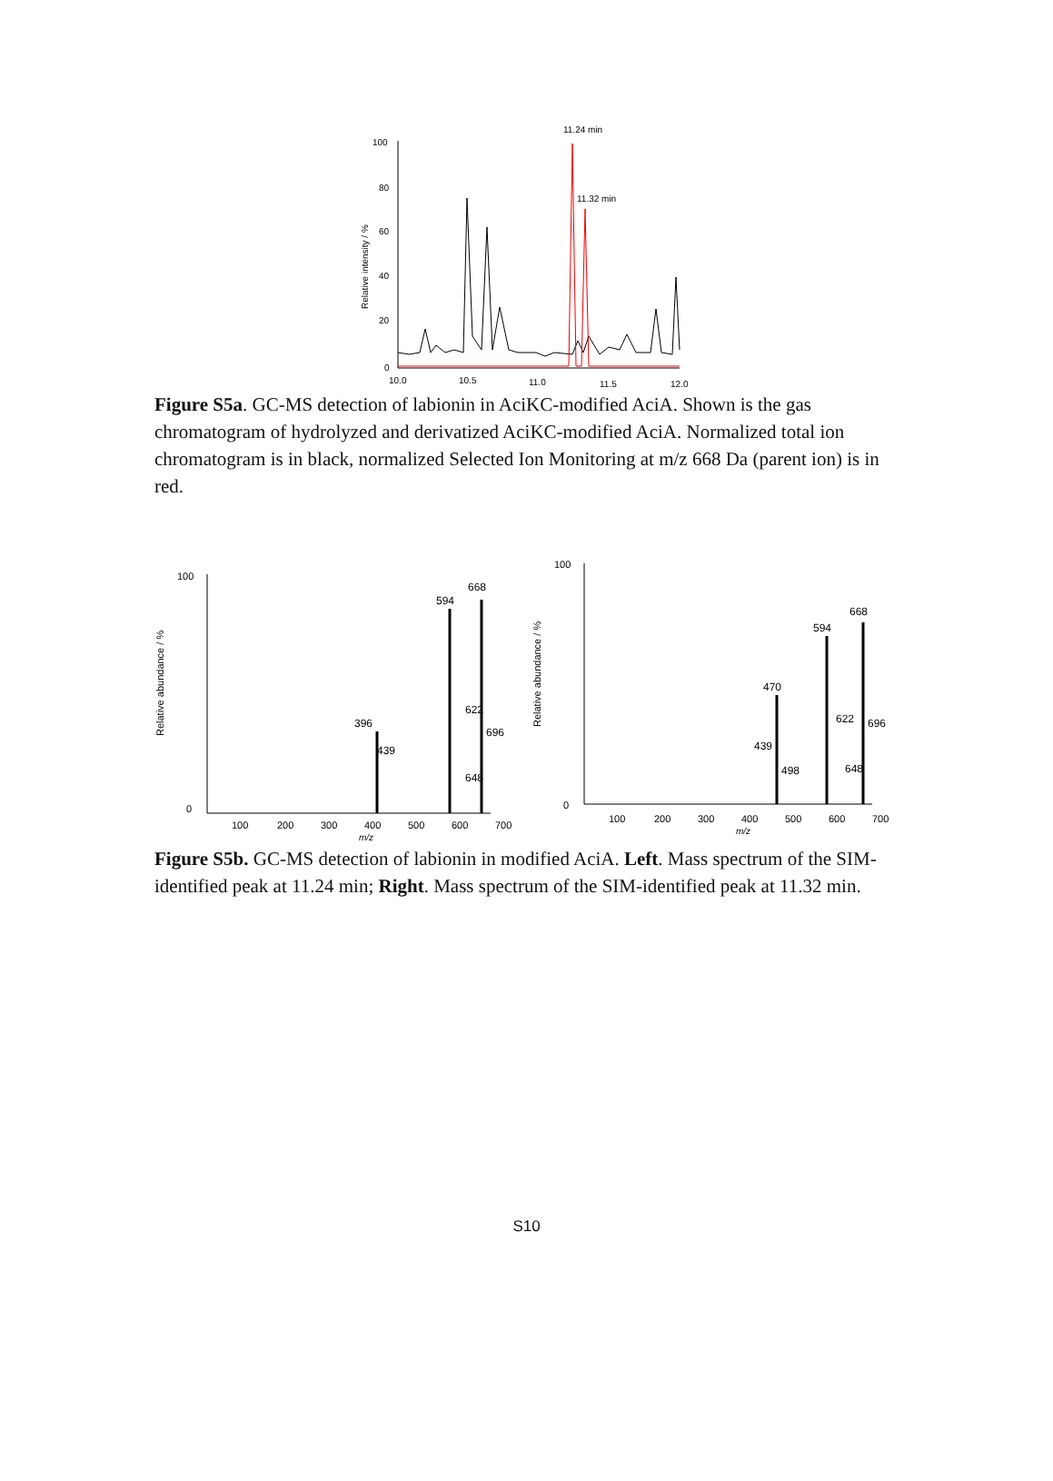11.24 min
11.32 min
Relative intensity / %
100
80
60
40
20
0
10.0
10.5
11.0
11.5
12.0
Figure S5a. GC-MS detection of labionin in AciKC-modified AciA. Shown is the gas chromatogram of hydrolyzed and derivatized AciKC-modified AciA. Normalized total ion chromatogram is in black, normalized Selected Ion Monitoring at m/z 668 Da (parent ion) is in red.
Relative abundance / %
100
0
100
200
300
400
500
600
700
m/z
396
594
668
439
622
696
648
Relative abundance / %
100
0
100
200
300
400
500
600
700
m/z
470
594
668
439
498
622
696
648
Figure S5b. GC-MS detection of labionin in modified AciA. Left. Mass spectrum of the SIM-identified peak at 11.24 min; Right. Mass spectrum of the SIM-identified peak at 11.32 min.
S10